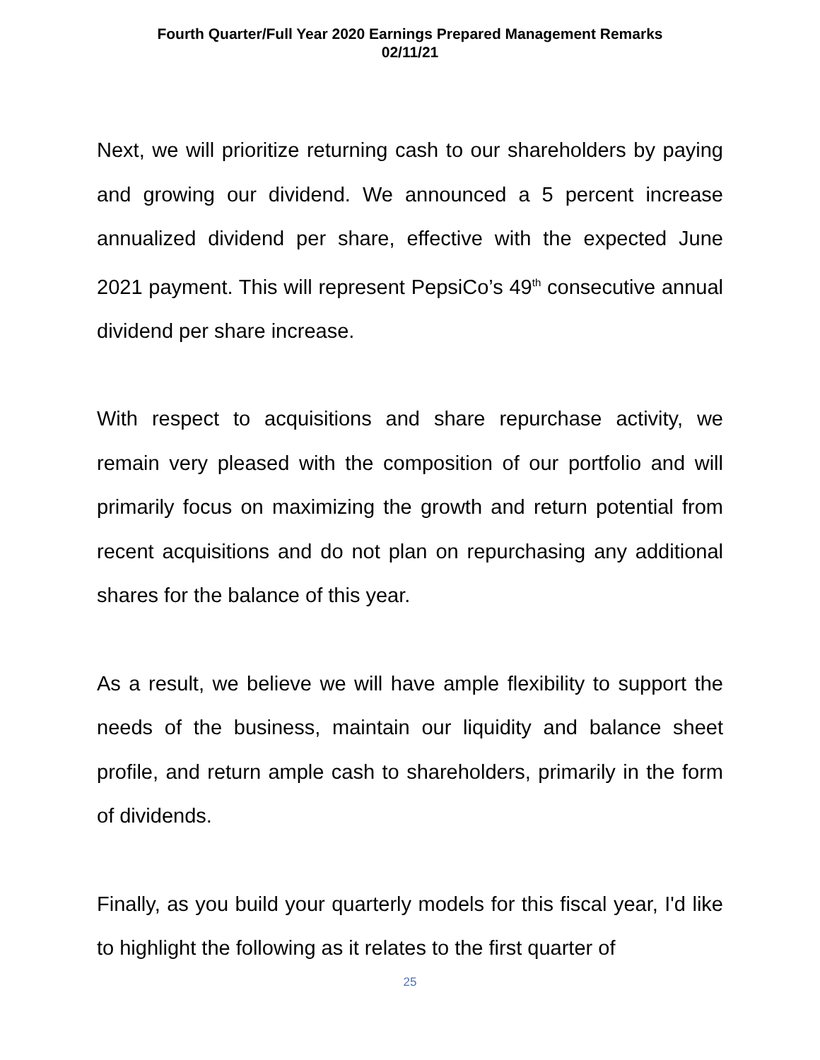Fourth Quarter/Full Year 2020 Earnings Prepared Management Remarks
02/11/21
Next, we will prioritize returning cash to our shareholders by paying and growing our dividend. We announced a 5 percent increase annualized dividend per share, effective with the expected June 2021 payment. This will represent PepsiCo’s 49<sup>th</sup> consecutive annual dividend per share increase.
With respect to acquisitions and share repurchase activity, we remain very pleased with the composition of our portfolio and will primarily focus on maximizing the growth and return potential from recent acquisitions and do not plan on repurchasing any additional shares for the balance of this year.
As a result, we believe we will have ample flexibility to support the needs of the business, maintain our liquidity and balance sheet profile, and return ample cash to shareholders, primarily in the form of dividends.
Finally, as you build your quarterly models for this fiscal year, I'd like to highlight the following as it relates to the first quarter of
25